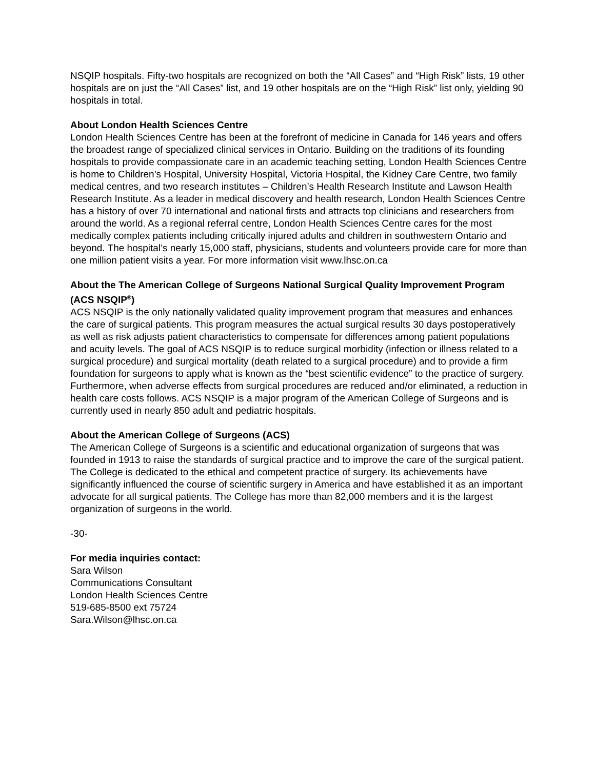NSQIP hospitals. Fifty-two hospitals are recognized on both the “All Cases” and “High Risk” lists, 19 other hospitals are on just the “All Cases” list, and 19 other hospitals are on the “High Risk” list only, yielding 90 hospitals in total.
About London Health Sciences Centre
London Health Sciences Centre has been at the forefront of medicine in Canada for 146 years and offers the broadest range of specialized clinical services in Ontario. Building on the traditions of its founding hospitals to provide compassionate care in an academic teaching setting, London Health Sciences Centre is home to Children’s Hospital, University Hospital, Victoria Hospital, the Kidney Care Centre, two family medical centres, and two research institutes – Children’s Health Research Institute and Lawson Health Research Institute. As a leader in medical discovery and health research, London Health Sciences Centre has a history of over 70 international and national firsts and attracts top clinicians and researchers from around the world. As a regional referral centre, London Health Sciences Centre cares for the most medically complex patients including critically injured adults and children in southwestern Ontario and beyond. The hospital’s nearly 15,000 staff, physicians, students and volunteers provide care for more than one million patient visits a year. For more information visit www.lhsc.on.ca
About the The American College of Surgeons National Surgical Quality Improvement Program (ACS NSQIP<sup>®</sup>)
ACS NSQIP is the only nationally validated quality improvement program that measures and enhances the care of surgical patients. This program measures the actual surgical results 30 days postoperatively as well as risk adjusts patient characteristics to compensate for differences among patient populations and acuity levels. The goal of ACS NSQIP is to reduce surgical morbidity (infection or illness related to a surgical procedure) and surgical mortality (death related to a surgical procedure) and to provide a firm foundation for surgeons to apply what is known as the “best scientific evidence” to the practice of surgery. Furthermore, when adverse effects from surgical procedures are reduced and/or eliminated, a reduction in health care costs follows. ACS NSQIP is a major program of the American College of Surgeons and is currently used in nearly 850 adult and pediatric hospitals.
About the American College of Surgeons (ACS)
The American College of Surgeons is a scientific and educational organization of surgeons that was founded in 1913 to raise the standards of surgical practice and to improve the care of the surgical patient. The College is dedicated to the ethical and competent practice of surgery. Its achievements have significantly influenced the course of scientific surgery in America and have established it as an important advocate for all surgical patients. The College has more than 82,000 members and it is the largest organization of surgeons in the world.
-30-
For media inquiries contact:
Sara Wilson
Communications Consultant
London Health Sciences Centre
519-685-8500 ext 75724
Sara.Wilson@lhsc.on.ca